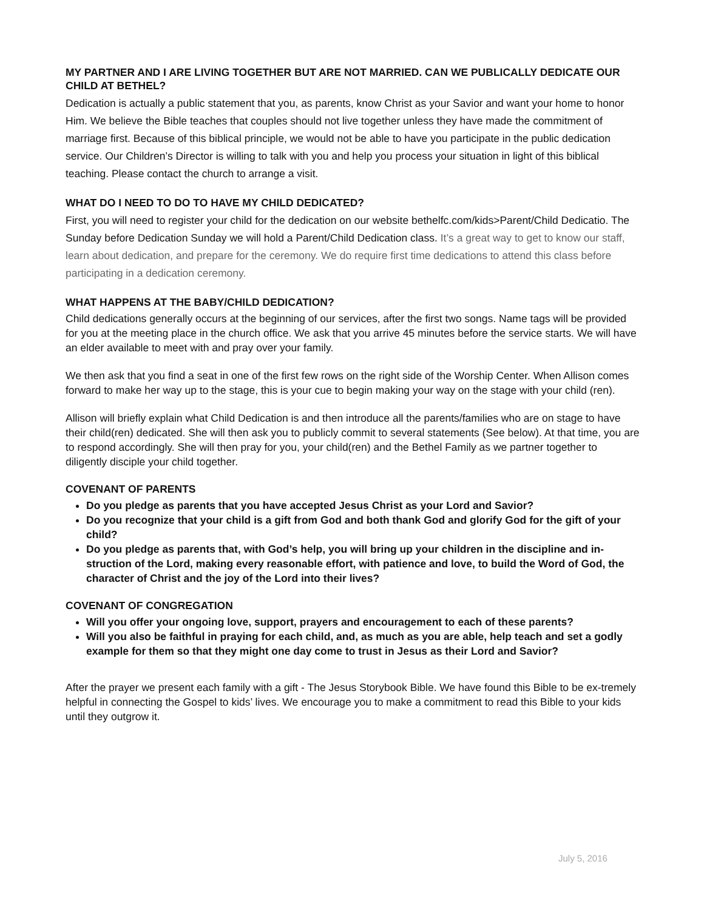MY PARTNER AND I ARE LIVING TOGETHER BUT ARE NOT MARRIED. CAN WE PUBLICALLY DEDICATE OUR CHILD AT BETHEL?
Dedication is actually a public statement that you, as parents, know Christ as your Savior and want your home to honor Him. We believe the Bible teaches that couples should not live together unless they have made the commitment of marriage first. Because of this biblical principle, we would not be able to have you participate in the public dedication service. Our Children’s Director is willing to talk with you and help you process your situation in light of this biblical teaching. Please contact the church to arrange a visit.
WHAT DO I NEED TO DO TO HAVE MY CHILD DEDICATED?
First, you will need to register your child for the dedication on our website bethelfc.com/kids>Parent/Child Dedicatio. The Sunday before Dedication Sunday we will hold a Parent/Child Dedication class. It’s a great way to get to know our staff, learn about dedication, and prepare for the ceremony. We do require first time dedications to attend this class before participating in a dedication ceremony.
WHAT HAPPENS AT THE BABY/CHILD DEDICATION?
Child dedications generally occurs at the beginning of our services, after the first two songs. Name tags will be provided for you at the meeting place in the church office. We ask that you arrive 45 minutes before the service starts. We will have an elder available to meet with and pray over your family.
We then ask that you find a seat in one of the first few rows on the right side of the Worship Center. When Allison comes forward to make her way up to the stage, this is your cue to begin making your way on the stage with your child (ren).
Allison will briefly explain what Child Dedication is and then introduce all the parents/families who are on stage to have their child(ren) dedicated. She will then ask you to publicly commit to several statements (See below). At that time, you are to respond accordingly. She will then pray for you, your child(ren) and the Bethel Family as we partner together to diligently disciple your child together.
COVENANT OF PARENTS
Do you pledge as parents that you have accepted Jesus Christ as your Lord and Savior?
Do you recognize that your child is a gift from God and both thank God and glorify God for the gift of your child?
Do you pledge as parents that, with God’s help, you will bring up your children in the discipline and in-struction of the Lord, making every reasonable effort, with patience and love, to build the Word of God, the character of Christ and the joy of the Lord into their lives?
COVENANT OF CONGREGATION
Will you offer your ongoing love, support, prayers and encouragement to each of these parents?
Will you also be faithful in praying for each child, and, as much as you are able, help teach and set a godly example for them so that they might one day come to trust in Jesus as their Lord and Savior?
After the prayer we present each family with a gift - The Jesus Storybook Bible. We have found this Bible to be ex-tremely helpful in connecting the Gospel to kids’ lives. We encourage you to make a commitment to read this Bible to your kids until they outgrow it.
July 5, 2016